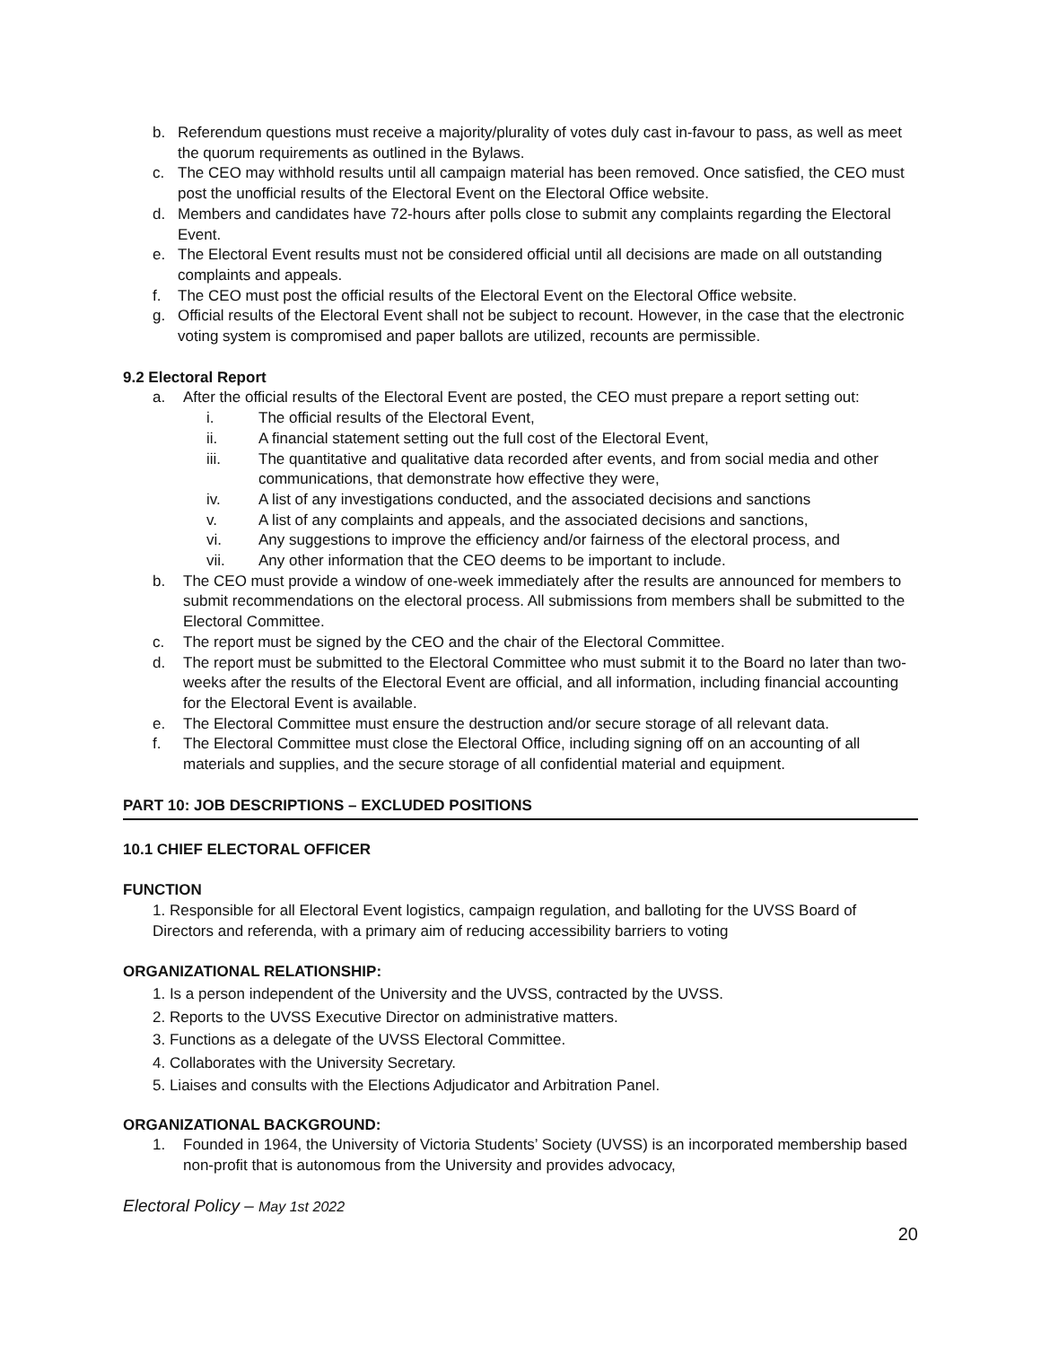b. Referendum questions must receive a majority/plurality of votes duly cast in-favour to pass, as well as meet the quorum requirements as outlined in the Bylaws.
c. The CEO may withhold results until all campaign material has been removed. Once satisfied, the CEO must post the unofficial results of the Electoral Event on the Electoral Office website.
d. Members and candidates have 72-hours after polls close to submit any complaints regarding the Electoral Event.
e. The Electoral Event results must not be considered official until all decisions are made on all outstanding complaints and appeals.
f. The CEO must post the official results of the Electoral Event on the Electoral Office website.
g. Official results of the Electoral Event shall not be subject to recount. However, in the case that the electronic voting system is compromised and paper ballots are utilized, recounts are permissible.
9.2 Electoral Report
a. After the official results of the Electoral Event are posted, the CEO must prepare a report setting out:
i. The official results of the Electoral Event,
ii. A financial statement setting out the full cost of the Electoral Event,
iii. The quantitative and qualitative data recorded after events, and from social media and other communications, that demonstrate how effective they were,
iv. A list of any investigations conducted, and the associated decisions and sanctions
v. A list of any complaints and appeals, and the associated decisions and sanctions,
vi. Any suggestions to improve the efficiency and/or fairness of the electoral process, and
vii. Any other information that the CEO deems to be important to include.
b. The CEO must provide a window of one-week immediately after the results are announced for members to submit recommendations on the electoral process. All submissions from members shall be submitted to the Electoral Committee.
c. The report must be signed by the CEO and the chair of the Electoral Committee.
d. The report must be submitted to the Electoral Committee who must submit it to the Board no later than two-weeks after the results of the Electoral Event are official, and all information, including financial accounting for the Electoral Event is available.
e. The Electoral Committee must ensure the destruction and/or secure storage of all relevant data.
f. The Electoral Committee must close the Electoral Office, including signing off on an accounting of all materials and supplies, and the secure storage of all confidential material and equipment.
PART 10: JOB DESCRIPTIONS – EXCLUDED POSITIONS
10.1 CHIEF ELECTORAL OFFICER
FUNCTION
1. Responsible for all Electoral Event logistics, campaign regulation, and balloting for the UVSS Board of Directors and referenda, with a primary aim of reducing accessibility barriers to voting
ORGANIZATIONAL RELATIONSHIP:
1. Is a person independent of the University and the UVSS, contracted by the UVSS.
2. Reports to the UVSS Executive Director on administrative matters.
3. Functions as a delegate of the UVSS Electoral Committee.
4. Collaborates with the University Secretary.
5. Liaises and consults with the Elections Adjudicator and Arbitration Panel.
ORGANIZATIONAL BACKGROUND:
1. Founded in 1964, the University of Victoria Students’ Society (UVSS) is an incorporated membership based non-profit that is autonomous from the University and provides advocacy,
Electoral Policy – May 1st 2022
20